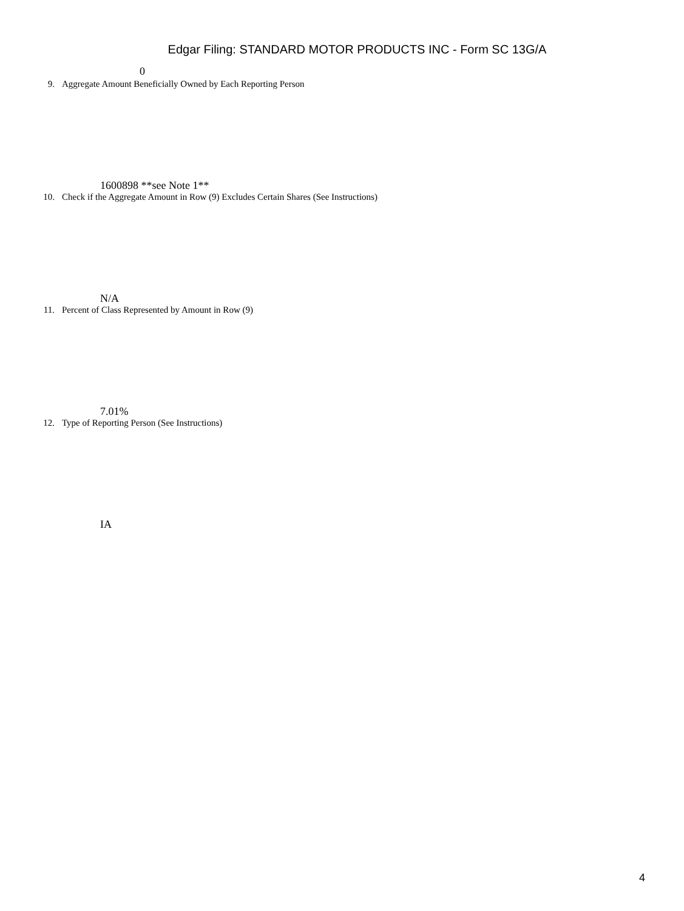Edgar Filing: STANDARD MOTOR PRODUCTS INC - Form SC 13G/A
0
9. Aggregate Amount Beneficially Owned by Each Reporting Person
1600898 **see Note 1**
10. Check if the Aggregate Amount in Row (9) Excludes Certain Shares (See Instructions)
N/A
11. Percent of Class Represented by Amount in Row (9)
7.01%
12. Type of Reporting Person (See Instructions)
IA
4